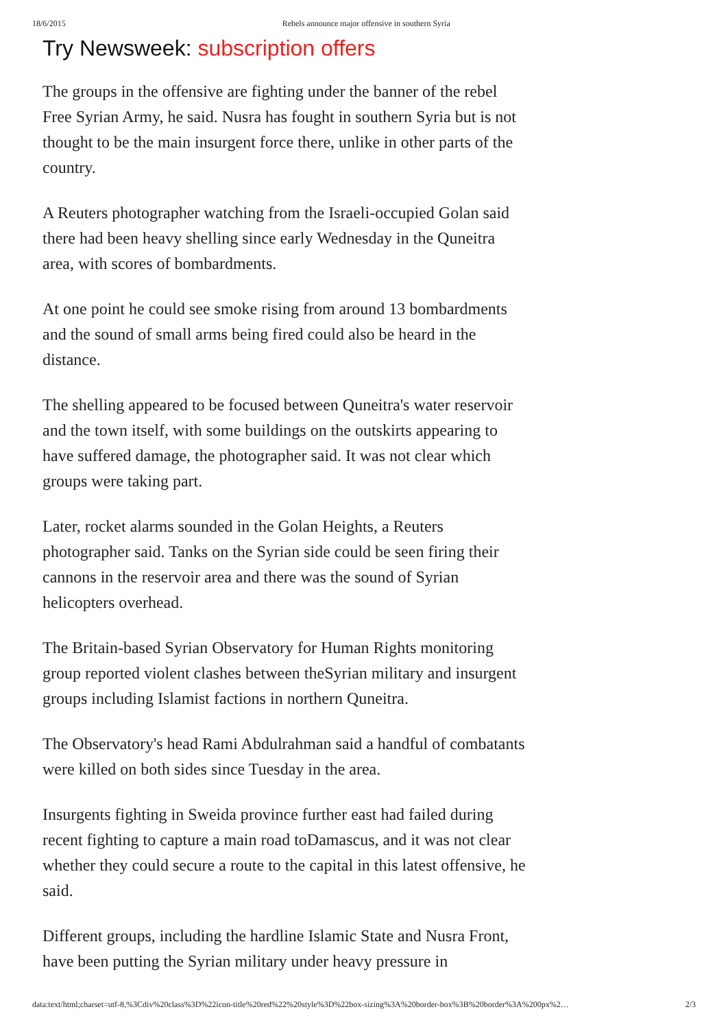18/6/2015 Rebels announce major offensive in southern Syria
Try Newsweek: subscription offers
The groups in the offensive are fighting under the banner of the rebel Free Syrian Army, he said. Nusra has fought in southern Syria but is not thought to be the main insurgent force there, unlike in other parts of the country.
A Reuters photographer watching from the Israeli-occupied Golan said there had been heavy shelling since early Wednesday in the Quneitra area, with scores of bombardments.
At one point he could see smoke rising from around 13 bombardments and the sound of small arms being fired could also be heard in the distance.
The shelling appeared to be focused between Quneitra's water reservoir and the town itself, with some buildings on the outskirts appearing to have suffered damage, the photographer said. It was not clear which groups were taking part.
Later, rocket alarms sounded in the Golan Heights, a Reuters photographer said. Tanks on the Syrian side could be seen firing their cannons in the reservoir area and there was the sound of Syrian helicopters overhead.
The Britain-based Syrian Observatory for Human Rights monitoring group reported violent clashes between theSyrian military and insurgent groups including Islamist factions in northern Quneitra.
The Observatory's head Rami Abdulrahman said a handful of combatants were killed on both sides since Tuesday in the area.
Insurgents fighting in Sweida province further east had failed during recent fighting to capture a main road toDamascus, and it was not clear whether they could secure a route to the capital in this latest offensive, he said.
Different groups, including the hardline Islamic State and Nusra Front, have been putting the Syrian military under heavy pressure in
data:text/html;charset=utf-8,%3Cdiv%20class%3D%22icon-title%20red%22%20style%3D%22box-sizing%3A%20border-box%3B%20border%3A%200px%2… 2/3